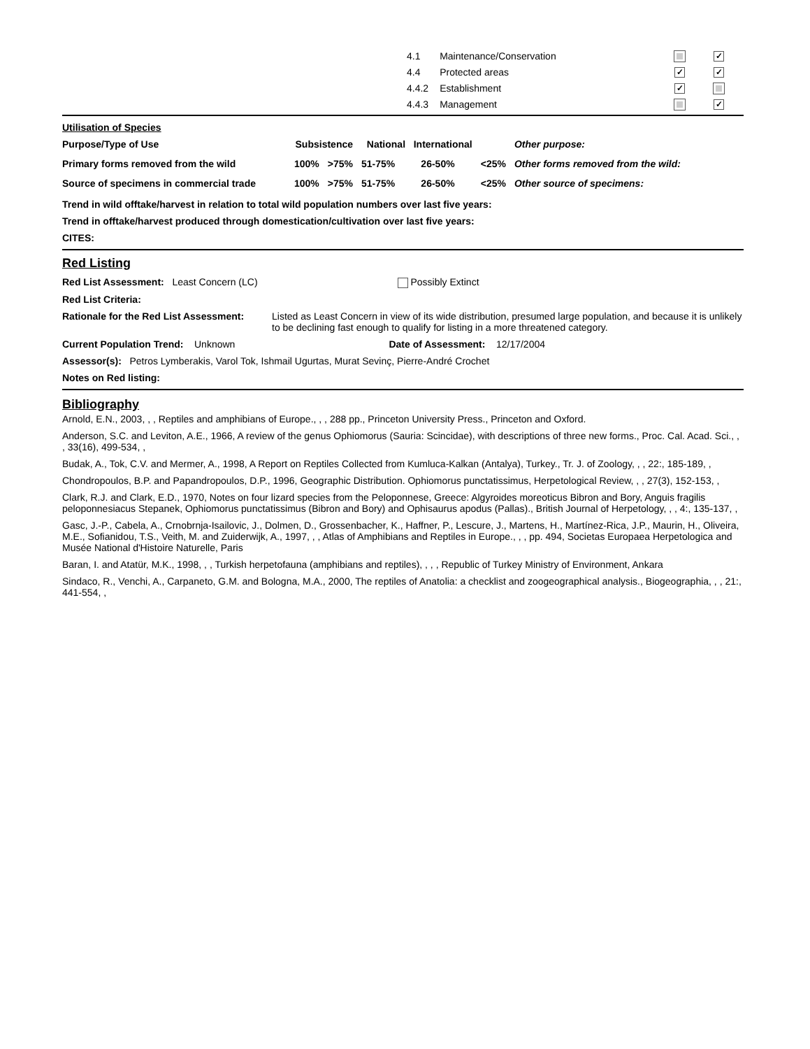| 4.1 | Maintenance/Conservation | | ✓ |
| 4.4 | Protected areas | ✓ | ✓ |
| 4.4.2 | Establishment | ✓ | |
| 4.4.3 | Management | | ✓ |
Utilisation of Species
| Purpose/Type of Use | Subsistence | | National International | | | Other purpose: |
| Primary forms removed from the wild | 100% | >75% | 51-75% | 26-50% | <25% | Other forms removed from the wild: |
| Source of specimens in commercial trade | 100% | >75% | 51-75% | 26-50% | <25% | Other source of specimens: |
Trend in wild offtake/harvest in relation to total wild population numbers over last five years:
Trend in offtake/harvest produced through domestication/cultivation over last five years:
CITES:
Red Listing
Red List Assessment: Least Concern (LC) Possibly Extinct
Red List Criteria:
Rationale for the Red List Assessment: Listed as Least Concern in view of its wide distribution, presumed large population, and because it is unlikely to be declining fast enough to qualify for listing in a more threatened category.
Current Population Trend: Unknown Date of Assessment: 12/17/2004
Assessor(s): Petros Lymberakis, Varol Tok, Ishmail Ugurtas, Murat Sevinç, Pierre-André Crochet
Notes on Red listing:
Bibliography
Arnold, E.N., 2003, , , Reptiles and amphibians of Europe., , , 288 pp., Princeton University Press., Princeton and Oxford.
Anderson, S.C. and Leviton, A.E., 1966, A review of the genus Ophiomorus (Sauria: Scincidae), with descriptions of three new forms., Proc. Cal. Acad. Sci., , , 33(16), 499-534, ,
Budak, A., Tok, C.V. and Mermer, A., 1998, A Report on Reptiles Collected from Kumluca-Kalkan (Antalya), Turkey., Tr. J. of Zoology, , , 22:, 185-189, ,
Chondropoulos, B.P. and Papandropoulos, D.P., 1996, Geographic Distribution. Ophiomorus punctatissimus, Herpetological Review, , , 27(3), 152-153, ,
Clark, R.J. and Clark, E.D., 1970, Notes on four lizard species from the Peloponnese, Greece: Algyroides moreoticus Bibron and Bory, Anguis fragilis peloponnesiacus Stepanek, Ophiomorus punctatissimus (Bibron and Bory) and Ophisaurus apodus (Pallas)., British Journal of Herpetology, , , 4:, 135-137, ,
Gasc, J.-P., Cabela, A., Crnobrnja-Isailovic, J., Dolmen, D., Grossenbacher, K., Haffner, P., Lescure, J., Martens, H., Martínez-Rica, J.P., Maurin, H., Oliveira, M.E., Sofianidou, T.S., Veith, M. and Zuiderwijk, A., 1997, , , Atlas of Amphibians and Reptiles in Europe., , , pp. 494, Societas Europaea Herpetologica and Musée National d'Histoire Naturelle, Paris
Baran, I. and Atatür, M.K., 1998, , , Turkish herpetofauna (amphibians and reptiles), , , , Republic of Turkey Ministry of Environment, Ankara
Sindaco, R., Venchi, A., Carpaneto, G.M. and Bologna, M.A., 2000, The reptiles of Anatolia: a checklist and zoogeographical analysis., Biogeographia, , , 21:, 441-554, ,